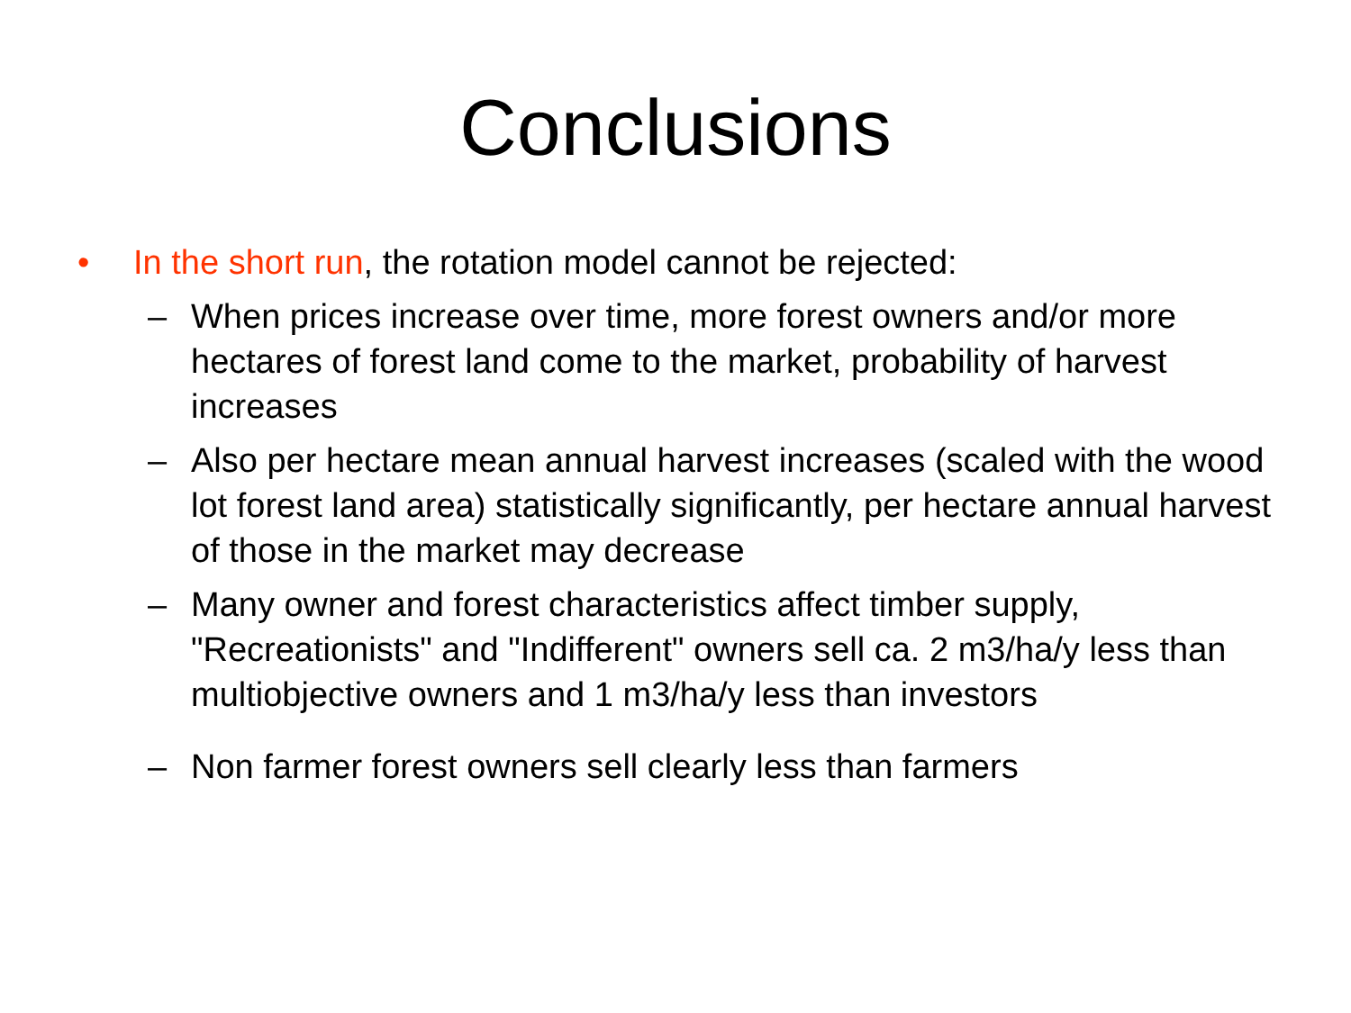Conclusions
• In the short run, the rotation model cannot be rejected:
– When prices increase over time, more forest owners and/or more hectares of forest land come to the market, probability of harvest increases
– Also per hectare mean annual harvest increases (scaled with the wood lot forest land area) statistically significantly, per hectare annual harvest of those in the market may decrease
– Many owner and forest characteristics affect timber supply, "Recreationists" and "Indifferent" owners sell ca. 2 m3/ha/y less than multiobjective owners and 1 m3/ha/y less than investors
– Non farmer forest owners sell clearly less than farmers